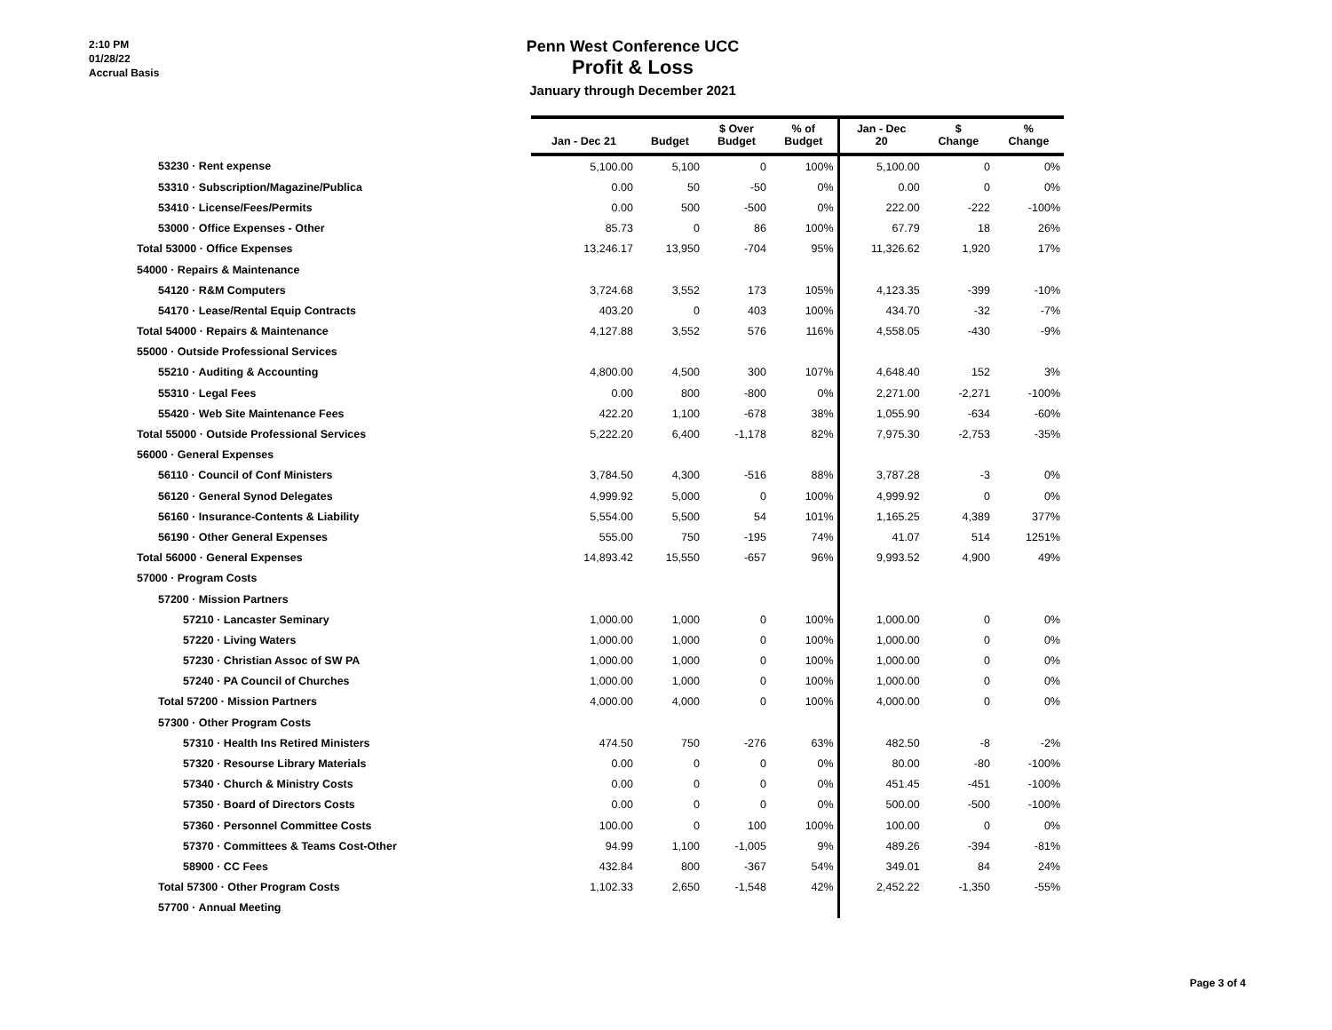2:10 PM
01/28/22
Accrual Basis
Penn West Conference UCC
Profit & Loss
January through December 2021
| | Jan - Dec 21 | Budget | $ Over Budget | % of Budget | Jan - Dec 20 | $ Change | % Change |
| --- | --- | --- | --- | --- | --- | --- | --- |
| 53230 · Rent expense | 5,100.00 | 5,100 | 0 | 100% | 5,100.00 | 0 | 0% |
| 53310 · Subscription/Magazine/Publica | 0.00 | 50 | -50 | 0% | 0.00 | 0 | 0% |
| 53410 · License/Fees/Permits | 0.00 | 500 | -500 | 0% | 222.00 | -222 | -100% |
| 53000 · Office Expenses - Other | 85.73 | 0 | 86 | 100% | 67.79 | 18 | 26% |
| Total 53000 · Office Expenses | 13,246.17 | 13,950 | -704 | 95% | 11,326.62 | 1,920 | 17% |
| 54000 · Repairs & Maintenance | | | | | | | |
| 54120 · R&M Computers | 3,724.68 | 3,552 | 173 | 105% | 4,123.35 | -399 | -10% |
| 54170 · Lease/Rental Equip Contracts | 403.20 | 0 | 403 | 100% | 434.70 | -32 | -7% |
| Total 54000 · Repairs & Maintenance | 4,127.88 | 3,552 | 576 | 116% | 4,558.05 | -430 | -9% |
| 55000 · Outside Professional Services | | | | | | | |
| 55210 · Auditing & Accounting | 4,800.00 | 4,500 | 300 | 107% | 4,648.40 | 152 | 3% |
| 55310 · Legal Fees | 0.00 | 800 | -800 | 0% | 2,271.00 | -2,271 | -100% |
| 55420 · Web Site Maintenance Fees | 422.20 | 1,100 | -678 | 38% | 1,055.90 | -634 | -60% |
| Total 55000 · Outside Professional Services | 5,222.20 | 6,400 | -1,178 | 82% | 7,975.30 | -2,753 | -35% |
| 56000 · General Expenses | | | | | | | |
| 56110 · Council of Conf Ministers | 3,784.50 | 4,300 | -516 | 88% | 3,787.28 | -3 | 0% |
| 56120 · General Synod Delegates | 4,999.92 | 5,000 | 0 | 100% | 4,999.92 | 0 | 0% |
| 56160 · Insurance-Contents & Liability | 5,554.00 | 5,500 | 54 | 101% | 1,165.25 | 4,389 | 377% |
| 56190 · Other General Expenses | 555.00 | 750 | -195 | 74% | 41.07 | 514 | 1251% |
| Total 56000 · General Expenses | 14,893.42 | 15,550 | -657 | 96% | 9,993.52 | 4,900 | 49% |
| 57000 · Program Costs | | | | | | | |
| 57200 · Mission Partners | | | | | | | |
| 57210 · Lancaster Seminary | 1,000.00 | 1,000 | 0 | 100% | 1,000.00 | 0 | 0% |
| 57220 · Living Waters | 1,000.00 | 1,000 | 0 | 100% | 1,000.00 | 0 | 0% |
| 57230 · Christian Assoc of SW PA | 1,000.00 | 1,000 | 0 | 100% | 1,000.00 | 0 | 0% |
| 57240 · PA Council of Churches | 1,000.00 | 1,000 | 0 | 100% | 1,000.00 | 0 | 0% |
| Total 57200 · Mission Partners | 4,000.00 | 4,000 | 0 | 100% | 4,000.00 | 0 | 0% |
| 57300 · Other Program Costs | | | | | | | |
| 57310 · Health Ins Retired Ministers | 474.50 | 750 | -276 | 63% | 482.50 | -8 | -2% |
| 57320 · Resourse Library Materials | 0.00 | 0 | 0 | 0% | 80.00 | -80 | -100% |
| 57340 · Church & Ministry Costs | 0.00 | 0 | 0 | 0% | 451.45 | -451 | -100% |
| 57350 · Board of Directors Costs | 0.00 | 0 | 0 | 0% | 500.00 | -500 | -100% |
| 57360 · Personnel Committee Costs | 100.00 | 0 | 100 | 100% | 100.00 | 0 | 0% |
| 57370 · Committees & Teams Cost-Other | 94.99 | 1,100 | -1,005 | 9% | 489.26 | -394 | -81% |
| 58900 · CC Fees | 432.84 | 800 | -367 | 54% | 349.01 | 84 | 24% |
| Total 57300 · Other Program Costs | 1,102.33 | 2,650 | -1,548 | 42% | 2,452.22 | -1,350 | -55% |
| 57700 · Annual Meeting | | | | | | | |
Page 3 of 4